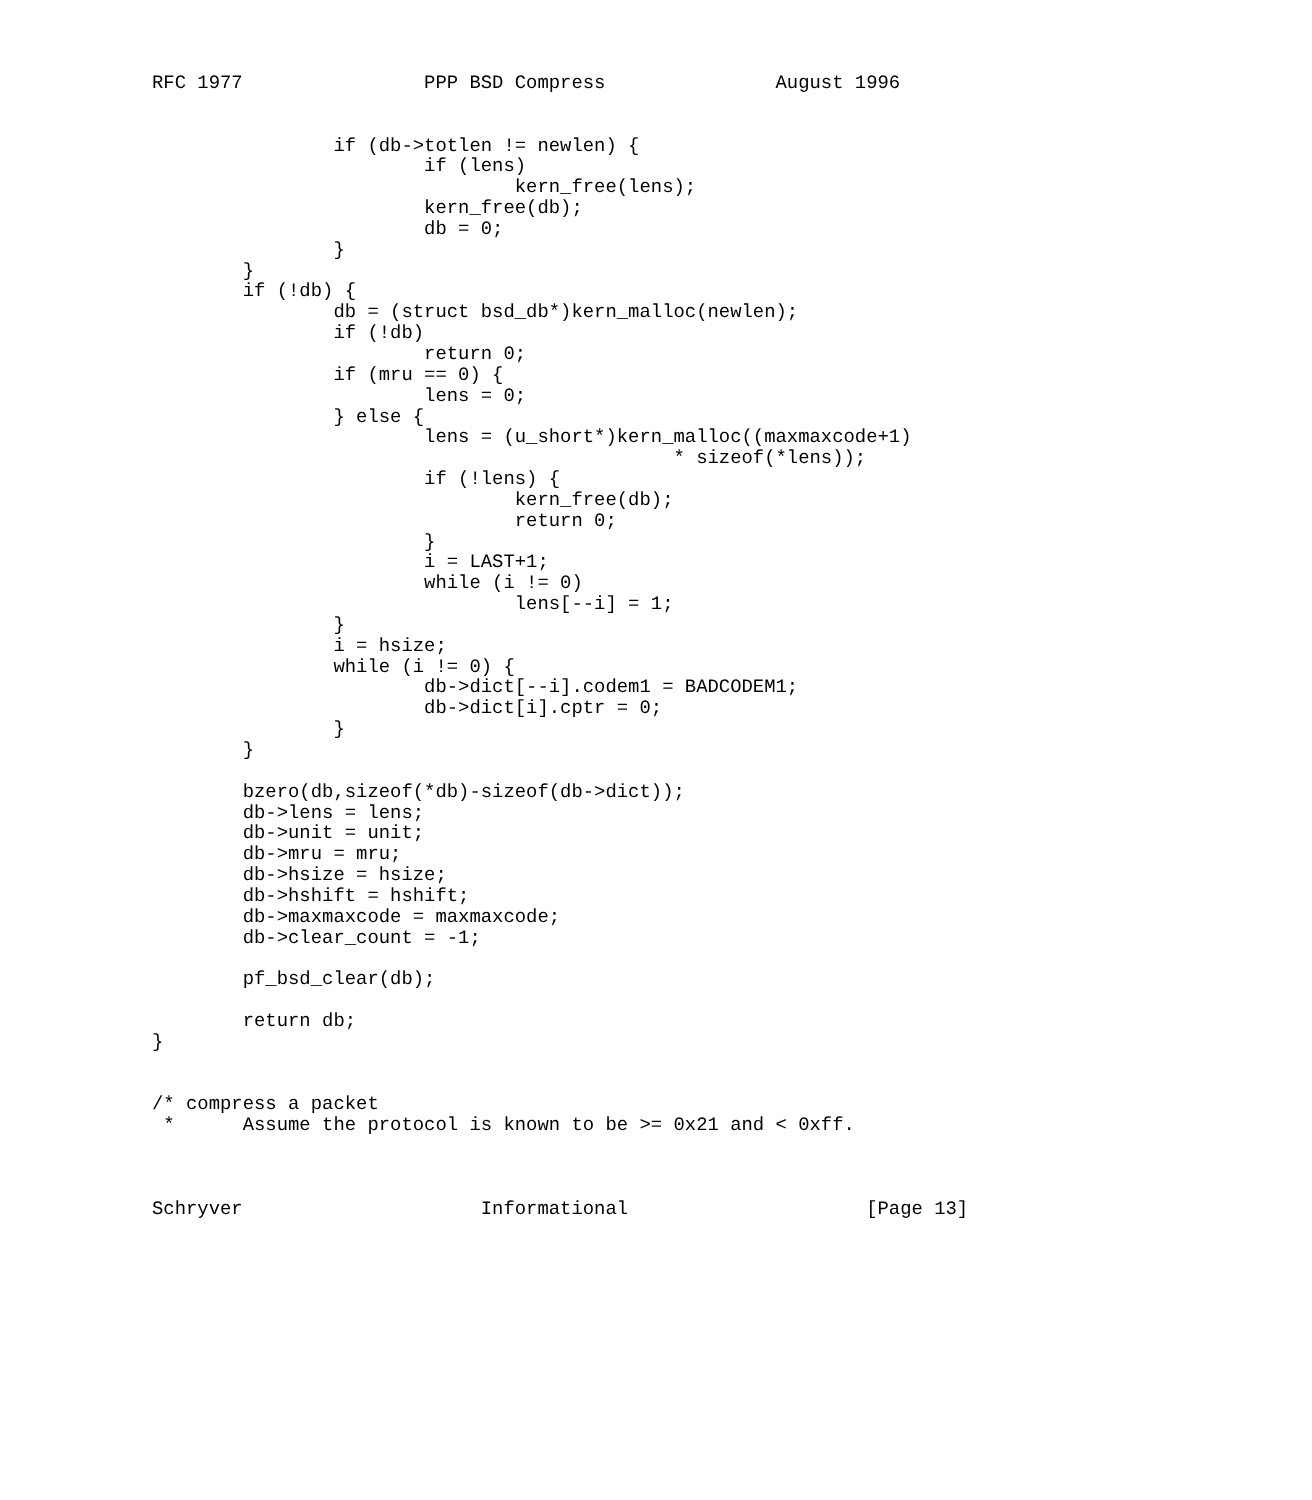RFC 1977                PPP BSD Compress               August 1996


                if (db->totlen != newlen) {
                        if (lens)
                                kern_free(lens);
                        kern_free(db);
                        db = 0;
                }
        }
        if (!db) {
                db = (struct bsd_db*)kern_malloc(newlen);
                if (!db)
                        return 0;
                if (mru == 0) {
                        lens = 0;
                } else {
                        lens = (u_short*)kern_malloc((maxmaxcode+1)
                                              * sizeof(*lens));
                        if (!lens) {
                                kern_free(db);
                                return 0;
                        }
                        i = LAST+1;
                        while (i != 0)
                                lens[--i] = 1;
                }
                i = hsize;
                while (i != 0) {
                        db->dict[--i].codem1 = BADCODEM1;
                        db->dict[i].cptr = 0;
                }
        }

        bzero(db,sizeof(*db)-sizeof(db->dict));
        db->lens = lens;
        db->unit = unit;
        db->mru = mru;
        db->hsize = hsize;
        db->hshift = hshift;
        db->maxmaxcode = maxmaxcode;
        db->clear_count = -1;

        pf_bsd_clear(db);

        return db;
}


/* compress a packet
 *      Assume the protocol is known to be >= 0x21 and < 0xff.



Schryver                     Informational                     [Page 13]